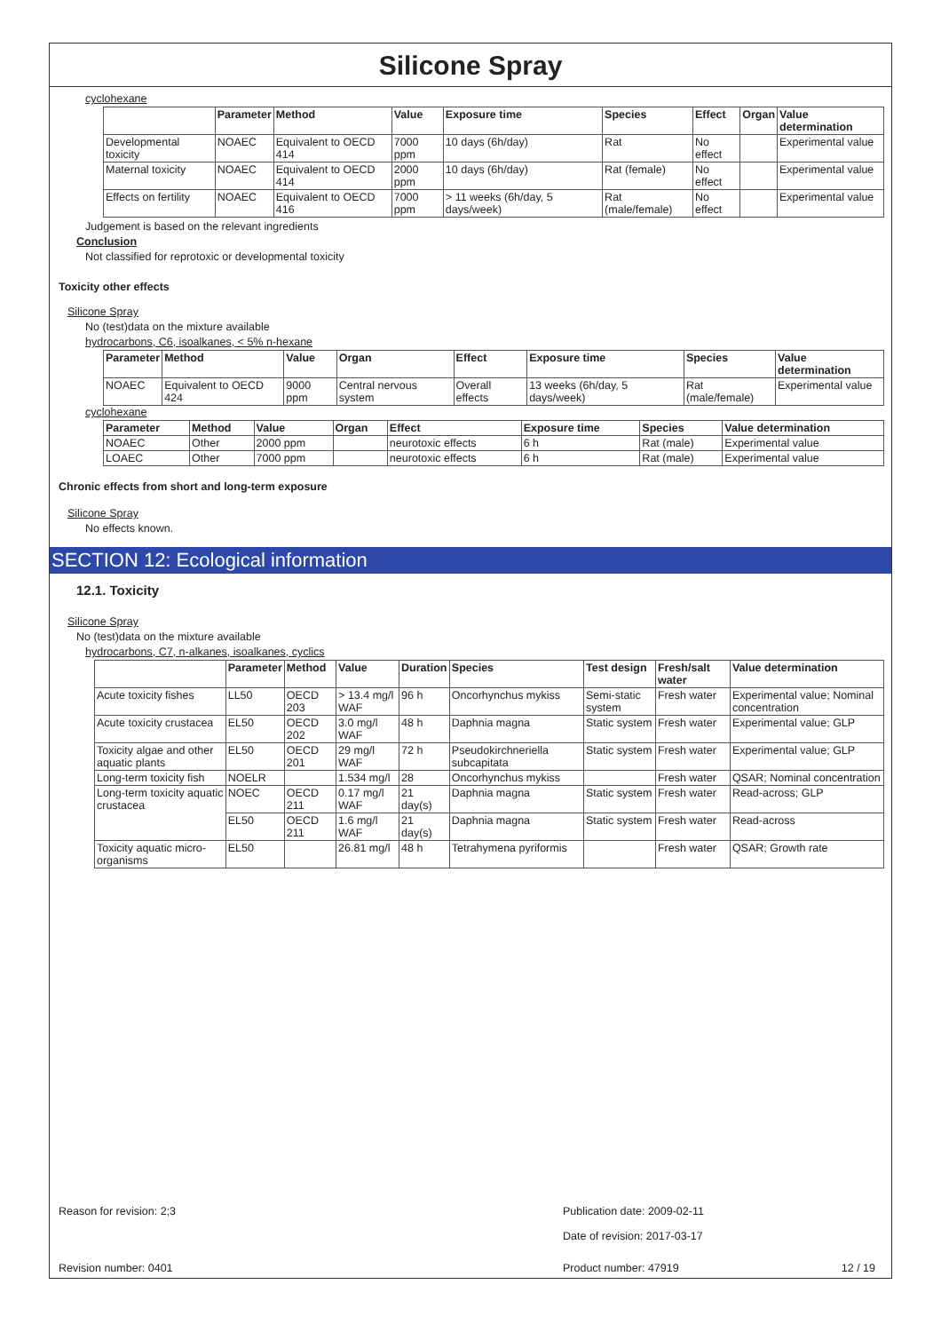Silicone Spray
cyclohexane
| | Parameter | Method | Value | Exposure time | Species | Effect | Organ | Value determination |
| --- | --- | --- | --- | --- | --- | --- | --- | --- |
| Developmental toxicity | NOAEC | Equivalent to OECD 414 | 7000 ppm | 10 days (6h/day) | Rat | No effect | | Experimental value |
| Maternal toxicity | NOAEC | Equivalent to OECD 414 | 2000 ppm | 10 days (6h/day) | Rat (female) | No effect | | Experimental value |
| Effects on fertility | NOAEC | Equivalent to OECD 416 | 7000 ppm | > 11 weeks (6h/day, 5 days/week) | Rat (male/female) | No effect | | Experimental value |
Judgement is based on the relevant ingredients
Conclusion
Not classified for reprotoxic or developmental toxicity
Toxicity other effects
Silicone Spray
No (test)data on the mixture available
hydrocarbons, C6, isoalkanes, < 5% n-hexane
| Parameter | Method | Value | Organ | Effect | Exposure time | Species | Value determination |
| --- | --- | --- | --- | --- | --- | --- | --- |
| NOAEC | Equivalent to OECD 424 | 9000 ppm | Central nervous system | Overall effects | 13 weeks (6h/day, 5 days/week) | Rat (male/female) | Experimental value |
cyclohexane
| Parameter | Method | Value | Organ | Effect | Exposure time | Species | Value determination |
| --- | --- | --- | --- | --- | --- | --- | --- |
| NOAEC | Other | 2000 ppm | | neurotoxic effects | 6 h | Rat (male) | Experimental value |
| LOAEC | Other | 7000 ppm | | neurotoxic effects | 6 h | Rat (male) | Experimental value |
Chronic effects from short and long-term exposure
Silicone Spray
No effects known.
SECTION 12: Ecological information
12.1. Toxicity
Silicone Spray
No (test)data on the mixture available
hydrocarbons, C7, n-alkanes, isoalkanes, cyclics
| | Parameter | Method | Value | Duration | Species | Test design | Fresh/salt water | Value determination |
| --- | --- | --- | --- | --- | --- | --- | --- | --- |
| Acute toxicity fishes | LL50 | OECD 203 | > 13.4 mg/l WAF | 96 h | Oncorhynchus mykiss | Semi-static system | Fresh water | Experimental value; Nominal concentration |
| Acute toxicity crustacea | EL50 | OECD 202 | 3.0 mg/l WAF | 48 h | Daphnia magna | Static system | Fresh water | Experimental value; GLP |
| Toxicity algae and other aquatic plants | EL50 | OECD 201 | 29 mg/l WAF | 72 h | Pseudokirchneriella subcapitata | Static system | Fresh water | Experimental value; GLP |
| Long-term toxicity fish | NOELR | | 1.534 mg/l | 28 | Oncorhynchus mykiss | | Fresh water | QSAR; Nominal concentration |
| Long-term toxicity aquatic crustacea | NOEC | OECD 211 | 0.17 mg/l WAF | 21 day(s) | Daphnia magna | Static system | Fresh water | Read-across; GLP |
| | EL50 | OECD 211 | 1.6 mg/l WAF | 21 day(s) | Daphnia magna | Static system | Fresh water | Read-across |
| Toxicity aquatic micro-organisms | EL50 | | 26.81 mg/l | 48 h | Tetrahymena pyriformis | | Fresh water | QSAR; Growth rate |
Reason for revision: 2;3 Publication date: 2009-02-11
Date of revision: 2017-03-17
Revision number: 0401 Product number: 47919 12 / 19